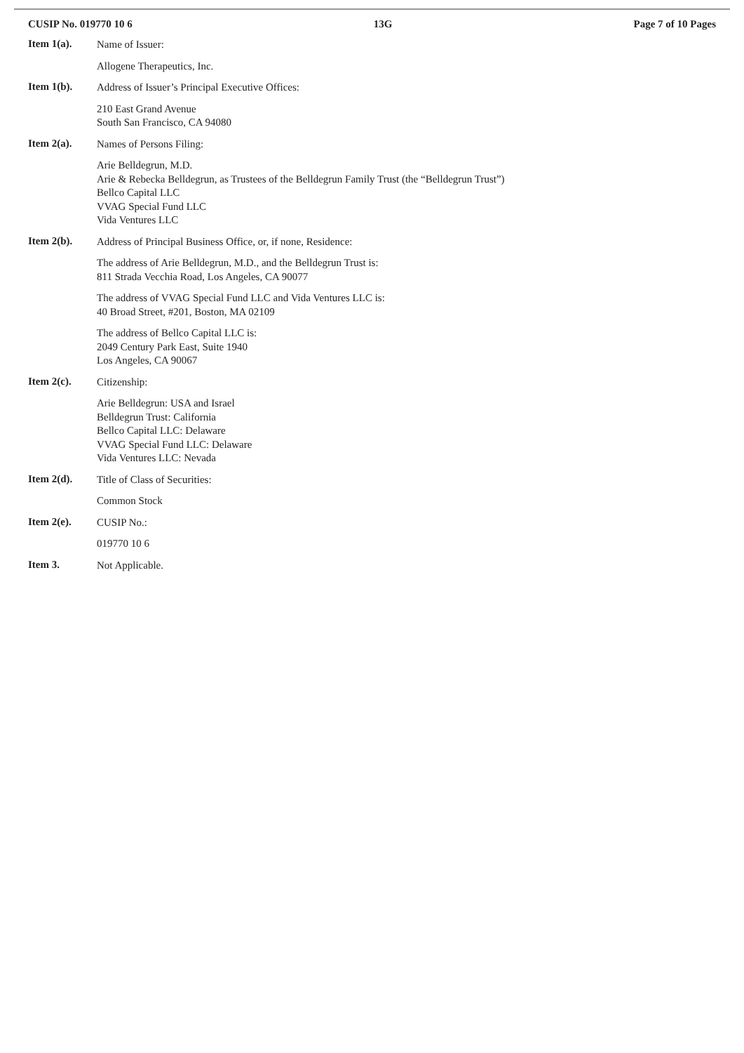CUSIP No. 019770 10 6 13G Page 7 of 10 Pages
Item 1(a).
Name of Issuer:
Allogene Therapeutics, Inc.
Item 1(b).
Address of Issuer’s Principal Executive Offices:
210 East Grand Avenue
South San Francisco, CA 94080
Item 2(a).
Names of Persons Filing:
Arie Belldegrun, M.D.
Arie & Rebecka Belldegrun, as Trustees of the Belldegrun Family Trust (the “Belldegrun Trust”)
Bellco Capital LLC
VVAG Special Fund LLC
Vida Ventures LLC
Item 2(b).
Address of Principal Business Office, or, if none, Residence:
The address of Arie Belldegrun, M.D., and the Belldegrun Trust is:
811 Strada Vecchia Road, Los Angeles, CA 90077
The address of VVAG Special Fund LLC and Vida Ventures LLC is:
40 Broad Street, #201, Boston, MA 02109
The address of Bellco Capital LLC is:
2049 Century Park East, Suite 1940
Los Angeles, CA 90067
Item 2(c).
Citizenship:
Arie Belldegrun: USA and Israel
Belldegrun Trust: California
Bellco Capital LLC: Delaware
VVAG Special Fund LLC: Delaware
Vida Ventures LLC: Nevada
Item 2(d).
Title of Class of Securities:
Common Stock
Item 2(e).
CUSIP No.:
019770 10 6
Item 3.
Not Applicable.